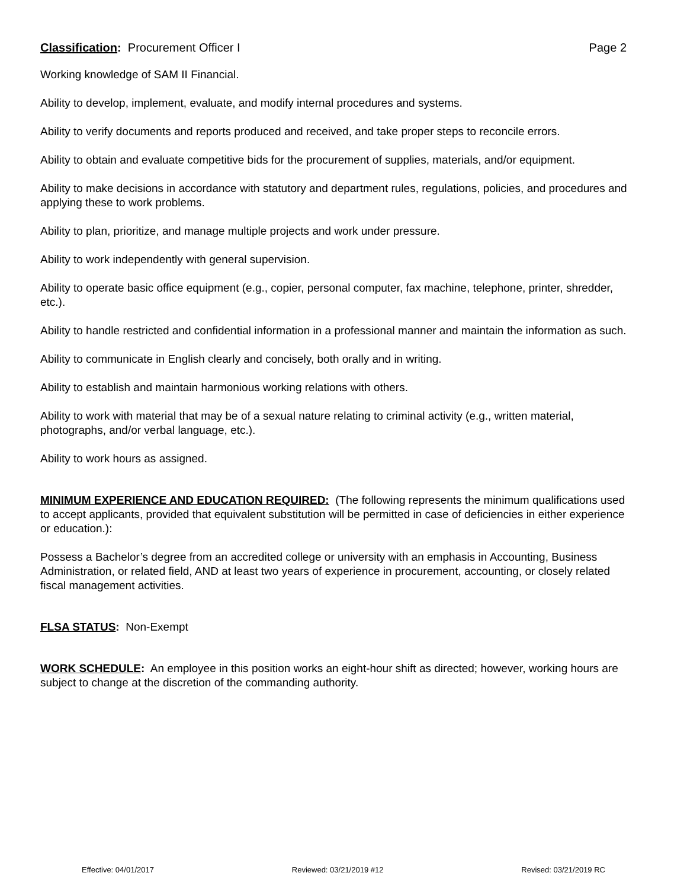Classification: Procurement Officer I Page 2
Working knowledge of SAM II Financial.
Ability to develop, implement, evaluate, and modify internal procedures and systems.
Ability to verify documents and reports produced and received, and take proper steps to reconcile errors.
Ability to obtain and evaluate competitive bids for the procurement of supplies, materials, and/or equipment.
Ability to make decisions in accordance with statutory and department rules, regulations, policies, and procedures and applying these to work problems.
Ability to plan, prioritize, and manage multiple projects and work under pressure.
Ability to work independently with general supervision.
Ability to operate basic office equipment (e.g., copier, personal computer, fax machine, telephone, printer, shredder, etc.).
Ability to handle restricted and confidential information in a professional manner and maintain the information as such.
Ability to communicate in English clearly and concisely, both orally and in writing.
Ability to establish and maintain harmonious working relations with others.
Ability to work with material that may be of a sexual nature relating to criminal activity (e.g., written material, photographs, and/or verbal language, etc.).
Ability to work hours as assigned.
MINIMUM EXPERIENCE AND EDUCATION REQUIRED: (The following represents the minimum qualifications used to accept applicants, provided that equivalent substitution will be permitted in case of deficiencies in either experience or education.):
Possess a Bachelor’s degree from an accredited college or university with an emphasis in Accounting, Business Administration, or related field, AND at least two years of experience in procurement, accounting, or closely related fiscal management activities.
FLSA STATUS: Non-Exempt
WORK SCHEDULE: An employee in this position works an eight-hour shift as directed; however, working hours are subject to change at the discretion of the commanding authority.
Effective: 04/01/2017 Reviewed: 03/21/2019 #12 Revised: 03/21/2019 RC